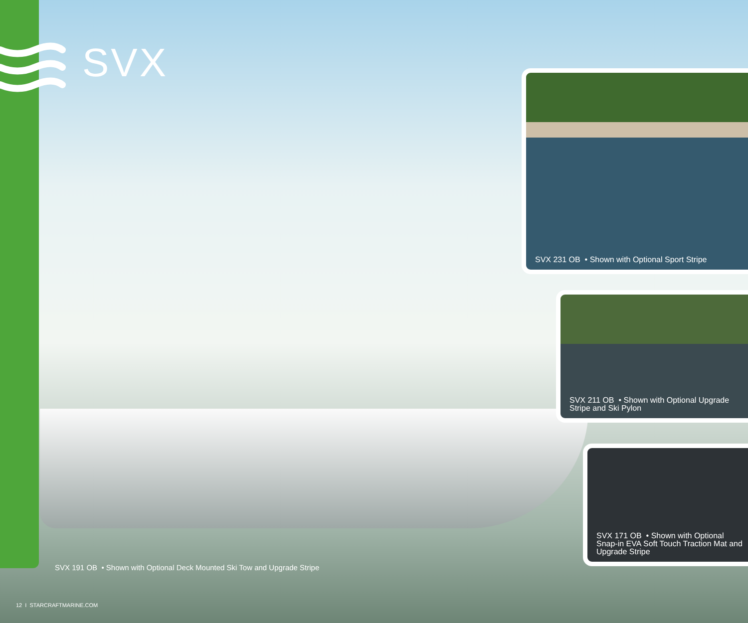SVX SVX 231 OB • Shown with Optional Sport Stripe
SVX 211 OB • Shown with Optional Upgrade
Stripe and Ski Pylon
SVX 171 OB • Shown with Optional
Snap-in EVA Soft Touch Traction Mat and
Upgrade Stripe
SVX 191 OB • Shown with Optional Deck Mounted Ski Tow and Upgrade Stripe
12 I STARCRAFTMARINE.COM